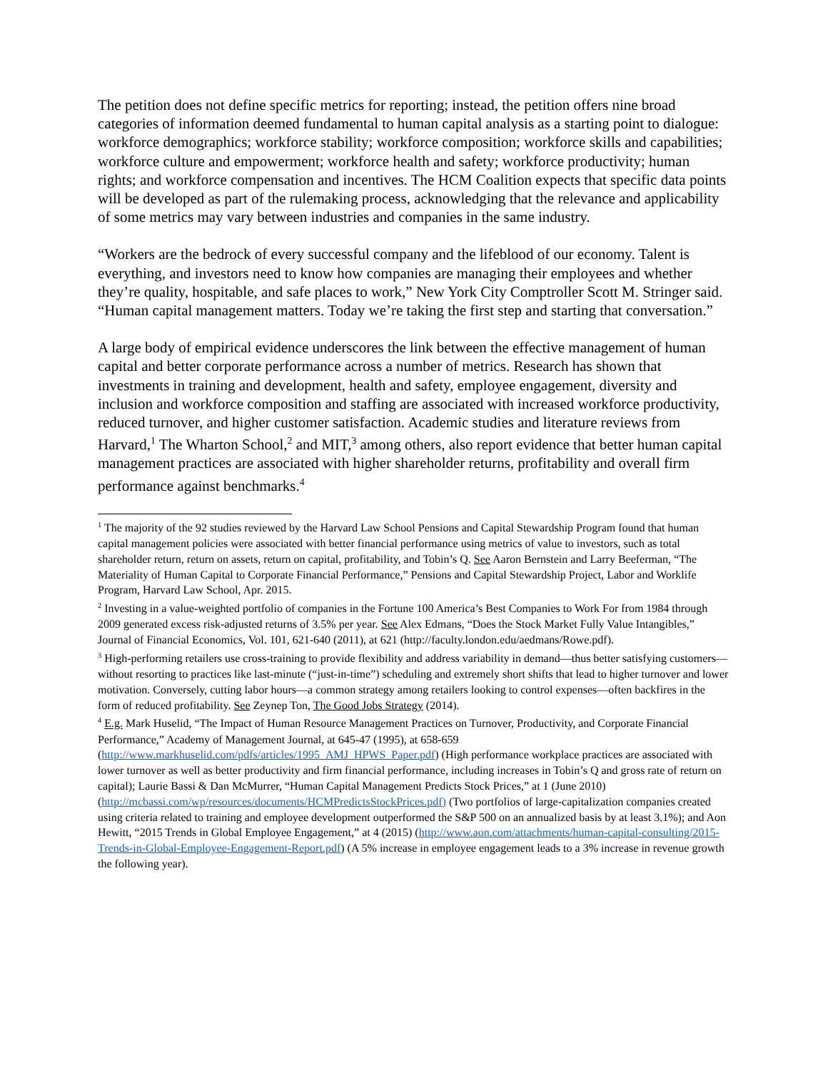The petition does not define specific metrics for reporting; instead, the petition offers nine broad categories of information deemed fundamental to human capital analysis as a starting point to dialogue: workforce demographics; workforce stability; workforce composition; workforce skills and capabilities; workforce culture and empowerment; workforce health and safety; workforce productivity; human rights; and workforce compensation and incentives. The HCM Coalition expects that specific data points will be developed as part of the rulemaking process, acknowledging that the relevance and applicability of some metrics may vary between industries and companies in the same industry.
“Workers are the bedrock of every successful company and the lifeblood of our economy. Talent is everything, and investors need to know how companies are managing their employees and whether they’re quality, hospitable, and safe places to work,” New York City Comptroller Scott M. Stringer said. “Human capital management matters. Today we’re taking the first step and starting that conversation.”
A large body of empirical evidence underscores the link between the effective management of human capital and better corporate performance across a number of metrics. Research has shown that investments in training and development, health and safety, employee engagement, diversity and inclusion and workforce composition and staffing are associated with increased workforce productivity, reduced turnover, and higher customer satisfaction. Academic studies and literature reviews from Harvard,<sup>1</sup> The Wharton School,<sup>2</sup> and MIT,<sup>3</sup> among others, also report evidence that better human capital management practices are associated with higher shareholder returns, profitability and overall firm performance against benchmarks.<sup>4</sup>
<sup>1</sup> The majority of the 92 studies reviewed by the Harvard Law School Pensions and Capital Stewardship Program found that human capital management policies were associated with better financial performance using metrics of value to investors, such as total shareholder return, return on assets, return on capital, profitability, and Tobin’s Q. See Aaron Bernstein and Larry Beeferman, “The Materiality of Human Capital to Corporate Financial Performance,” Pensions and Capital Stewardship Project, Labor and Worklife Program, Harvard Law School, Apr. 2015.
<sup>2</sup> Investing in a value-weighted portfolio of companies in the Fortune 100 America’s Best Companies to Work For from 1984 through 2009 generated excess risk-adjusted returns of 3.5% per year. See Alex Edmans, “Does the Stock Market Fully Value Intangibles,” Journal of Financial Economics, Vol. 101, 621-640 (2011), at 621 (http://faculty.london.edu/aedmans/Rowe.pdf).
<sup>3</sup> High-performing retailers use cross-training to provide flexibility and address variability in demand—thus better satisfying customers—without resorting to practices like last-minute (“just-in-time”) scheduling and extremely short shifts that lead to higher turnover and lower motivation. Conversely, cutting labor hours—a common strategy among retailers looking to control expenses—often backfires in the form of reduced profitability. See Zeynep Ton, The Good Jobs Strategy (2014).
<sup>4</sup> E.g. Mark Huselid, “The Impact of Human Resource Management Practices on Turnover, Productivity, and Corporate Financial Performance,” Academy of Management Journal, at 645-47 (1995), at 658-659 (http://www.markhuselid.com/pdfs/articles/1995_AMJ_HPWS_Paper.pdf) (High performance workplace practices are associated with lower turnover as well as better productivity and firm financial performance, including increases in Tobin’s Q and gross rate of return on capital); Laurie Bassi & Dan McMurrer, “Human Capital Management Predicts Stock Prices,” at 1 (June 2010) (http://mcbassi.com/wp/resources/documents/HCMPredictsStockPrices.pdf) (Two portfolios of large-capitalization companies created using criteria related to training and employee development outperformed the S&P 500 on an annualized basis by at least 3.1%); and Aon Hewitt, “2015 Trends in Global Employee Engagement,” at 4 (2015) (http://www.aon.com/attachments/human-capital-consulting/2015-Trends-in-Global-Employee-Engagement-Report.pdf) (A 5% increase in employee engagement leads to a 3% increase in revenue growth the following year).